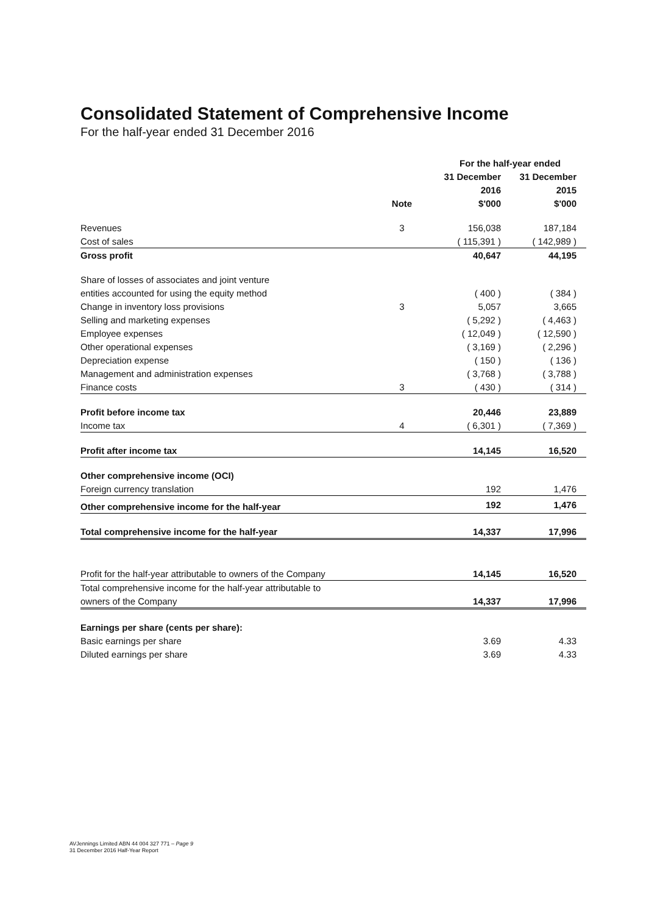Consolidated Statement of Comprehensive Income
For the half-year ended 31 December 2016
| | | For the half-year ended | |
| --- | --- | --- | --- |
| | | 31 December | 31 December |
| | | 2016 | 2015 |
| | Note | $'000 | $'000 |
| Revenues | 3 | 156,038 | 187,184 |
| Cost of sales | | ( 115,391 ) | ( 142,989 ) |
| Gross profit | | 40,647 | 44,195 |
| Share of losses of associates and joint venture | | | |
| entities accounted for using the equity method | | ( 400 ) | ( 384 ) |
| Change in inventory loss provisions | 3 | 5,057 | 3,665 |
| Selling and marketing expenses | | ( 5,292 ) | ( 4,463 ) |
| Employee expenses | | ( 12,049 ) | ( 12,590 ) |
| Other operational expenses | | ( 3,169 ) | ( 2,296 ) |
| Depreciation expense | | ( 150 ) | ( 136 ) |
| Management and administration expenses | | ( 3,768 ) | ( 3,788 ) |
| Finance costs | 3 | ( 430 ) | ( 314 ) |
| Profit before income tax | | 20,446 | 23,889 |
| Income tax | 4 | ( 6,301 ) | ( 7,369 ) |
| Profit after income tax | | 14,145 | 16,520 |
| Other comprehensive income (OCI) | | | |
| Foreign currency translation | | 192 | 1,476 |
| Other comprehensive income for the half-year | | 192 | 1,476 |
| Total comprehensive income for the half-year | | 14,337 | 17,996 |
| Profit for the half-year attributable to owners of the Company | | 14,145 | 16,520 |
| Total comprehensive income for the half-year attributable to | | | |
| owners of the Company | | 14,337 | 17,996 |
| Earnings per share (cents per share): | | | |
| Basic earnings per share | | 3.69 | 4.33 |
| Diluted earnings per share | | 3.69 | 4.33 |
AVJennings Limited ABN 44 004 327 771 – Page 9
31 December 2016 Half-Year Report